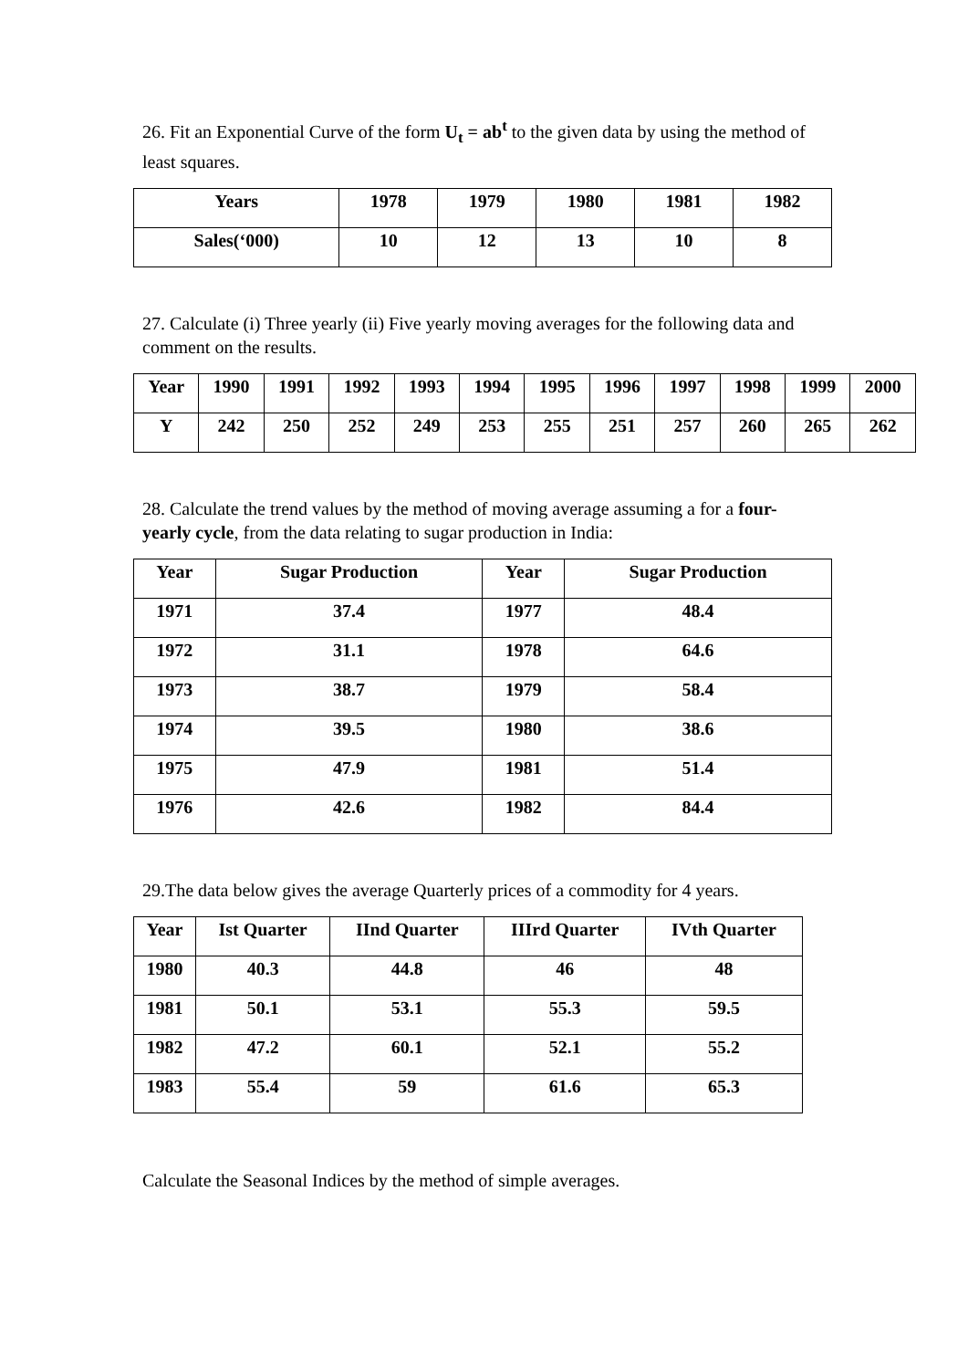26. Fit an Exponential Curve of the form U<sub>t</sub> = ab<sup>t</sup> to the given data by using the method of least squares.
| Years | 1978 | 1979 | 1980 | 1981 | 1982 |
| --- | --- | --- | --- | --- | --- |
| Sales(‘000) | 10 | 12 | 13 | 10 | 8 |
27. Calculate (i) Three yearly (ii) Five yearly moving averages for the following data and comment on the results.
| Year | 1990 | 1991 | 1992 | 1993 | 1994 | 1995 | 1996 | 1997 | 1998 | 1999 | 2000 |
| --- | --- | --- | --- | --- | --- | --- | --- | --- | --- | --- | --- |
| Y | 242 | 250 | 252 | 249 | 253 | 255 | 251 | 257 | 260 | 265 | 262 |
28. Calculate the trend values by the method of moving average assuming a for a four-yearly cycle, from the data relating to sugar production in India:
| Year | Sugar Production | Year | Sugar Production |
| --- | --- | --- | --- |
| 1971 | 37.4 | 1977 | 48.4 |
| 1972 | 31.1 | 1978 | 64.6 |
| 1973 | 38.7 | 1979 | 58.4 |
| 1974 | 39.5 | 1980 | 38.6 |
| 1975 | 47.9 | 1981 | 51.4 |
| 1976 | 42.6 | 1982 | 84.4 |
29.The data below gives the average Quarterly prices of a commodity for 4 years.
| Year | Ist Quarter | IInd Quarter | IIIrd Quarter | IVth Quarter |
| --- | --- | --- | --- | --- |
| 1980 | 40.3 | 44.8 | 46 | 48 |
| 1981 | 50.1 | 53.1 | 55.3 | 59.5 |
| 1982 | 47.2 | 60.1 | 52.1 | 55.2 |
| 1983 | 55.4 | 59 | 61.6 | 65.3 |
Calculate the Seasonal Indices by the method of simple averages.